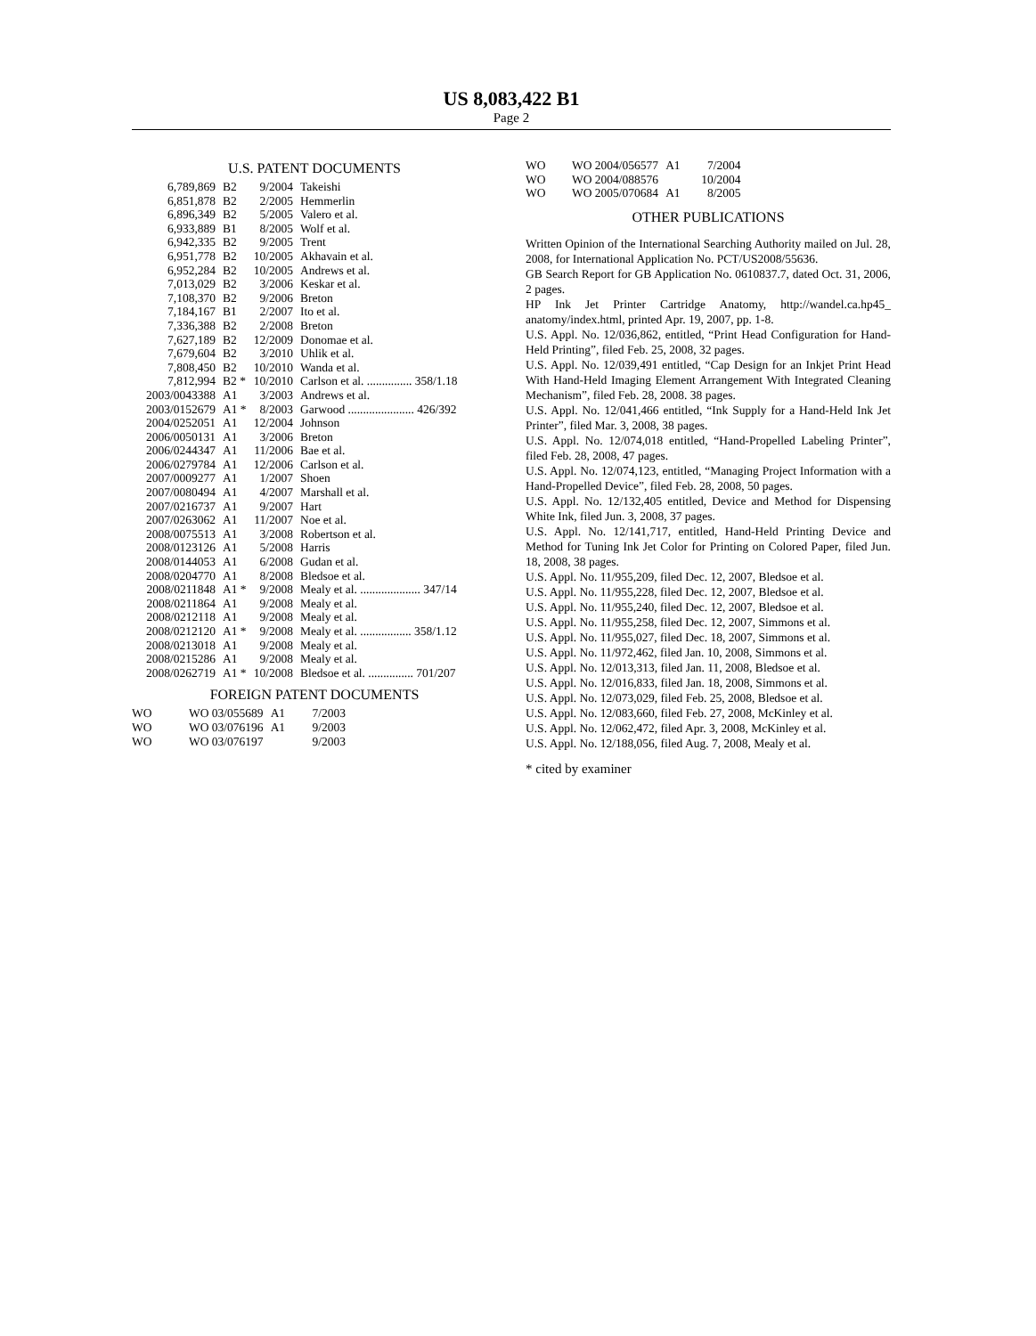US 8,083,422 B1
Page 2
U.S. PATENT DOCUMENTS
| 6,789,869 | B2 | 9/2004 | Takeishi |
| 6,851,878 | B2 | 2/2005 | Hemmerlin |
| 6,896,349 | B2 | 5/2005 | Valero et al. |
| 6,933,889 | B1 | 8/2005 | Wolf et al. |
| 6,942,335 | B2 | 9/2005 | Trent |
| 6,951,778 | B2 | 10/2005 | Akhavain et al. |
| 6,952,284 | B2 | 10/2005 | Andrews et al. |
| 7,013,029 | B2 | 3/2006 | Keskar et al. |
| 7,108,370 | B2 | 9/2006 | Breton |
| 7,184,167 | B1 | 2/2007 | Ito et al. |
| 7,336,388 | B2 | 2/2008 | Breton |
| 7,627,189 | B2 | 12/2009 | Donomae et al. |
| 7,679,604 | B2 | 3/2010 | Uhlik et al. |
| 7,808,450 | B2 | 10/2010 | Wanda et al. |
| 7,812,994 | B2 * | 10/2010 | Carlson et al. ............... 358/1.18 |
| 2003/0043388 | A1 | 3/2003 | Andrews et al. |
| 2003/0152679 | A1 * | 8/2003 | Garwood ...................... 426/392 |
| 2004/0252051 | A1 | 12/2004 | Johnson |
| 2006/0050131 | A1 | 3/2006 | Breton |
| 2006/0244347 | A1 | 11/2006 | Bae et al. |
| 2006/0279784 | A1 | 12/2006 | Carlson et al. |
| 2007/0009277 | A1 | 1/2007 | Shoen |
| 2007/0080494 | A1 | 4/2007 | Marshall et al. |
| 2007/0216737 | A1 | 9/2007 | Hart |
| 2007/0263062 | A1 | 11/2007 | Noe et al. |
| 2008/0075513 | A1 | 3/2008 | Robertson et al. |
| 2008/0123126 | A1 | 5/2008 | Harris |
| 2008/0144053 | A1 | 6/2008 | Gudan et al. |
| 2008/0204770 | A1 | 8/2008 | Bledsoe et al. |
| 2008/0211848 | A1 * | 9/2008 | Mealy et al. .................... 347/14 |
| 2008/0211864 | A1 | 9/2008 | Mealy et al. |
| 2008/0212118 | A1 | 9/2008 | Mealy et al. |
| 2008/0212120 | A1 * | 9/2008 | Mealy et al. ................. 358/1.12 |
| 2008/0213018 | A1 | 9/2008 | Mealy et al. |
| 2008/0215286 | A1 | 9/2008 | Mealy et al. |
| 2008/0262719 | A1 * | 10/2008 | Bledsoe et al. ............... 701/207 |
FOREIGN PATENT DOCUMENTS
| WO | WO 03/055689 | A1 | 7/2003 |
| WO | WO 03/076196 | A1 | 9/2003 |
| WO | WO 03/076197 | | 9/2003 |
| WO | WO 2004/056577 | A1 | 7/2004 |
| WO | WO 2004/088576 | | 10/2004 |
| WO | WO 2005/070684 | A1 | 8/2005 |
OTHER PUBLICATIONS
Written Opinion of the International Searching Authority mailed on Jul. 28, 2008, for International Application No. PCT/US2008/55636.
GB Search Report for GB Application No. 0610837.7, dated Oct. 31, 2006, 2 pages.
HP Ink Jet Printer Cartridge Anatomy, http://wandel.ca.hp45_ anatomy/index.html, printed Apr. 19, 2007, pp. 1-8.
U.S. Appl. No. 12/036,862, entitled, “Print Head Configuration for Hand-Held Printing”, filed Feb. 25, 2008, 32 pages.
U.S. Appl. No. 12/039,491 entitled, “Cap Design for an Inkjet Print Head With Hand-Held Imaging Element Arrangement With Integrated Cleaning Mechanism”, filed Feb. 28, 2008. 38 pages.
U.S. Appl. No. 12/041,466 entitled, “Ink Supply for a Hand-Held Ink Jet Printer”, filed Mar. 3, 2008, 38 pages.
U.S. Appl. No. 12/074,018 entitled, “Hand-Propelled Labeling Printer”, filed Feb. 28, 2008, 47 pages.
U.S. Appl. No. 12/074,123, entitled, “Managing Project Information with a Hand-Propelled Device”, filed Feb. 28, 2008, 50 pages.
U.S. Appl. No. 12/132,405 entitled, Device and Method for Dispensing White Ink, filed Jun. 3, 2008, 37 pages.
U.S. Appl. No. 12/141,717, entitled, Hand-Held Printing Device and Method for Tuning Ink Jet Color for Printing on Colored Paper, filed Jun. 18, 2008, 38 pages.
U.S. Appl. No. 11/955,209, filed Dec. 12, 2007, Bledsoe et al.
U.S. Appl. No. 11/955,228, filed Dec. 12, 2007, Bledsoe et al.
U.S. Appl. No. 11/955,240, filed Dec. 12, 2007, Bledsoe et al.
U.S. Appl. No. 11/955,258, filed Dec. 12, 2007, Simmons et al.
U.S. Appl. No. 11/955,027, filed Dec. 18, 2007, Simmons et al.
U.S. Appl. No. 11/972,462, filed Jan. 10, 2008, Simmons et al.
U.S. Appl. No. 12/013,313, filed Jan. 11, 2008, Bledsoe et al.
U.S. Appl. No. 12/016,833, filed Jan. 18, 2008, Simmons et al.
U.S. Appl. No. 12/073,029, filed Feb. 25, 2008, Bledsoe et al.
U.S. Appl. No. 12/083,660, filed Feb. 27, 2008, McKinley et al.
U.S. Appl. No. 12/062,472, filed Apr. 3, 2008, McKinley et al.
U.S. Appl. No. 12/188,056, filed Aug. 7, 2008, Mealy et al.
* cited by examiner